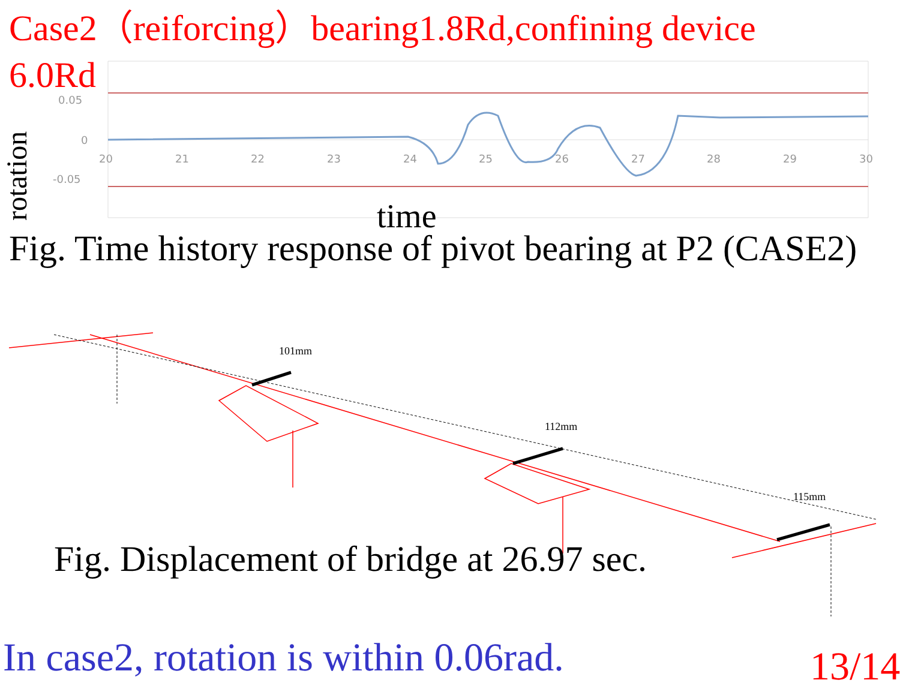20
21
22
23
24
25
26
27
28
29
30
0.05
0
-0.05
Case2（reiforcing）bearing1.8Rd,confining device 6.0Rd
rotation
time
Fig. Time history response of pivot bearing at P2 (CASE2)
101mm
112mm
115mm
Fig. Displacement of bridge at 26.97 sec.
In case2, rotation is within 0.06rad.
13/14